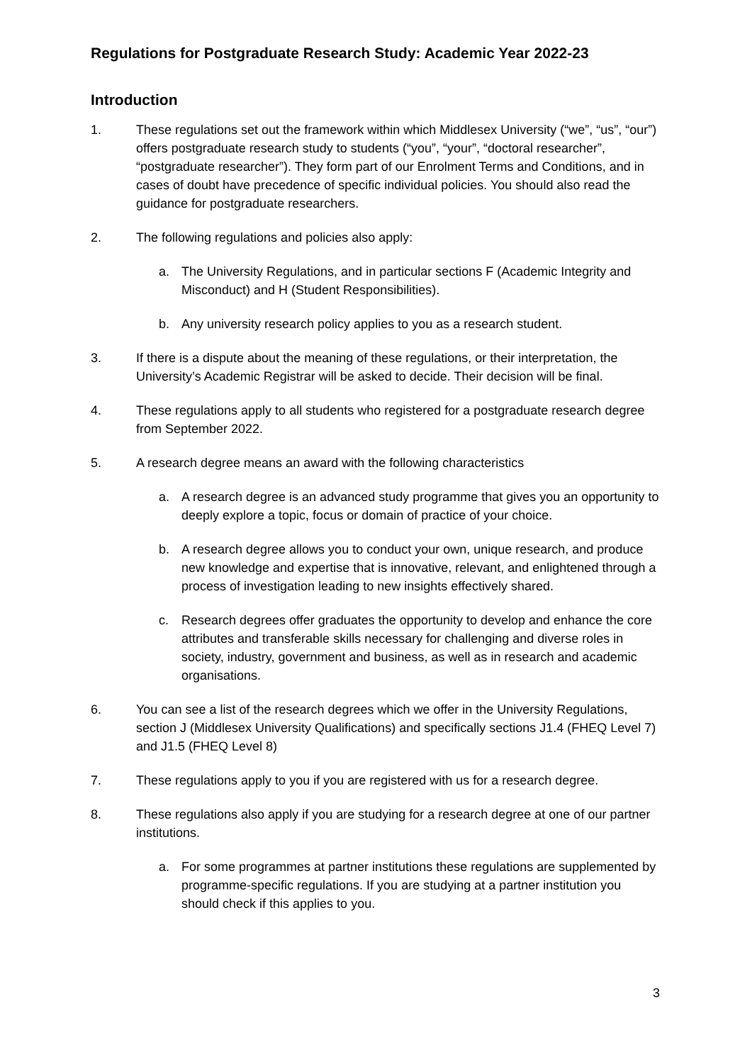Regulations for Postgraduate Research Study: Academic Year 2022-23
Introduction
1. These regulations set out the framework within which Middlesex University (“we”, “us”, “our”) offers postgraduate research study to students (“you”, “your”, “doctoral researcher”, “postgraduate researcher”). They form part of our Enrolment Terms and Conditions, and in cases of doubt have precedence of specific individual policies. You should also read the guidance for postgraduate researchers.
2. The following regulations and policies also apply:
a. The University Regulations, and in particular sections F (Academic Integrity and Misconduct) and H (Student Responsibilities).
b. Any university research policy applies to you as a research student.
3. If there is a dispute about the meaning of these regulations, or their interpretation, the University’s Academic Registrar will be asked to decide. Their decision will be final.
4. These regulations apply to all students who registered for a postgraduate research degree from September 2022.
5. A research degree means an award with the following characteristics
a. A research degree is an advanced study programme that gives you an opportunity to deeply explore a topic, focus or domain of practice of your choice.
b. A research degree allows you to conduct your own, unique research, and produce new knowledge and expertise that is innovative, relevant, and enlightened through a process of investigation leading to new insights effectively shared.
c. Research degrees offer graduates the opportunity to develop and enhance the core attributes and transferable skills necessary for challenging and diverse roles in society, industry, government and business, as well as in research and academic organisations.
6. You can see a list of the research degrees which we offer in the University Regulations, section J (Middlesex University Qualifications) and specifically sections J1.4 (FHEQ Level 7) and J1.5 (FHEQ Level 8)
7. These regulations apply to you if you are registered with us for a research degree.
8. These regulations also apply if you are studying for a research degree at one of our partner institutions.
a. For some programmes at partner institutions these regulations are supplemented by programme-specific regulations. If you are studying at a partner institution you should check if this applies to you.
3